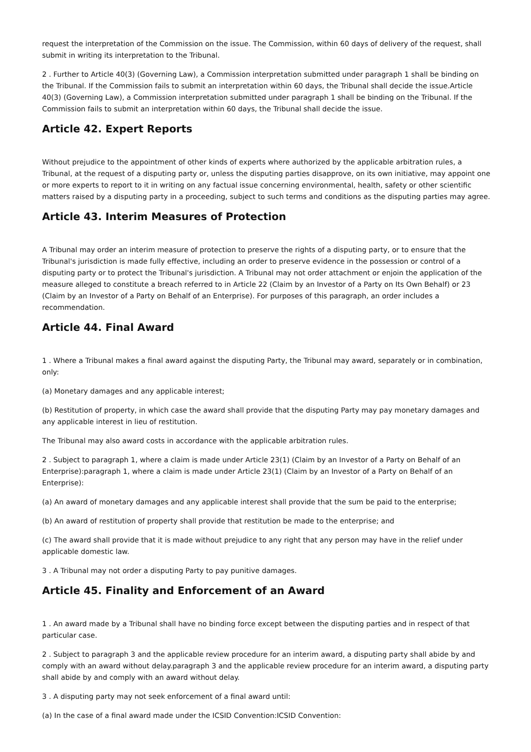request the interpretation of the Commission on the issue. The Commission, within 60 days of delivery of the request, shall submit in writing its interpretation to the Tribunal.
2 . Further to Article 40(3) (Governing Law), a Commission interpretation submitted under paragraph 1 shall be binding on the Tribunal. If the Commission fails to submit an interpretation within 60 days, the Tribunal shall decide the issue.Article 40(3) (Governing Law), a Commission interpretation submitted under paragraph 1 shall be binding on the Tribunal. If the Commission fails to submit an interpretation within 60 days, the Tribunal shall decide the issue.
Article 42. Expert Reports
Without prejudice to the appointment of other kinds of experts where authorized by the applicable arbitration rules, a Tribunal, at the request of a disputing party or, unless the disputing parties disapprove, on its own initiative, may appoint one or more experts to report to it in writing on any factual issue concerning environmental, health, safety or other scientific matters raised by a disputing party in a proceeding, subject to such terms and conditions as the disputing parties may agree.
Article 43. Interim Measures of Protection
A Tribunal may order an interim measure of protection to preserve the rights of a disputing party, or to ensure that the Tribunal's jurisdiction is made fully effective, including an order to preserve evidence in the possession or control of a disputing party or to protect the Tribunal's jurisdiction. A Tribunal may not order attachment or enjoin the application of the measure alleged to constitute a breach referred to in Article 22 (Claim by an Investor of a Party on Its Own Behalf) or 23 (Claim by an Investor of a Party on Behalf of an Enterprise). For purposes of this paragraph, an order includes a recommendation.
Article 44. Final Award
1 . Where a Tribunal makes a final award against the disputing Party, the Tribunal may award, separately or in combination, only:
(a) Monetary damages and any applicable interest;
(b) Restitution of property, in which case the award shall provide that the disputing Party may pay monetary damages and any applicable interest in lieu of restitution.
The Tribunal may also award costs in accordance with the applicable arbitration rules.
2 . Subject to paragraph 1, where a claim is made under Article 23(1) (Claim by an Investor of a Party on Behalf of an Enterprise):paragraph 1, where a claim is made under Article 23(1) (Claim by an Investor of a Party on Behalf of an Enterprise):
(a) An award of monetary damages and any applicable interest shall provide that the sum be paid to the enterprise;
(b) An award of restitution of property shall provide that restitution be made to the enterprise; and
(c) The award shall provide that it is made without prejudice to any right that any person may have in the relief under applicable domestic law.
3 . A Tribunal may not order a disputing Party to pay punitive damages.
Article 45. Finality and Enforcement of an Award
1 . An award made by a Tribunal shall have no binding force except between the disputing parties and in respect of that particular case.
2 . Subject to paragraph 3 and the applicable review procedure for an interim award, a disputing party shall abide by and comply with an award without delay.paragraph 3 and the applicable review procedure for an interim award, a disputing party shall abide by and comply with an award without delay.
3 . A disputing party may not seek enforcement of a final award until:
(a) In the case of a final award made under the ICSID Convention:ICSID Convention: